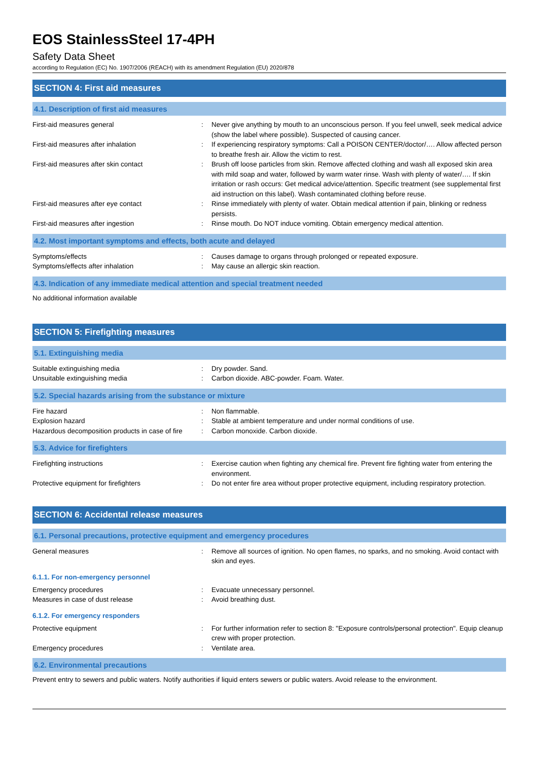EOS StainlessSteel 17-4PH
Safety Data Sheet
according to Regulation (EC) No. 1907/2006 (REACH) with its amendment Regulation (EU) 2020/878
SECTION 4: First aid measures
4.1. Description of first aid measures
| First-aid measures general | : | Never give anything by mouth to an unconscious person. If you feel unwell, seek medical advice (show the label where possible). Suspected of causing cancer. |
| First-aid measures after inhalation | : | If experiencing respiratory symptoms: Call a POISON CENTER/doctor/…. Allow affected person to breathe fresh air. Allow the victim to rest. |
| First-aid measures after skin contact | : | Brush off loose particles from skin. Remove affected clothing and wash all exposed skin area with mild soap and water, followed by warm water rinse. Wash with plenty of water/…. If skin irritation or rash occurs: Get medical advice/attention. Specific treatment (see supplemental first aid instruction on this label). Wash contaminated clothing before reuse. |
| First-aid measures after eye contact | : | Rinse immediately with plenty of water. Obtain medical attention if pain, blinking or redness persists. |
| First-aid measures after ingestion | : | Rinse mouth. Do NOT induce vomiting. Obtain emergency medical attention. |
4.2. Most important symptoms and effects, both acute and delayed
| Symptoms/effects | : | Causes damage to organs through prolonged or repeated exposure. |
| Symptoms/effects after inhalation | : | May cause an allergic skin reaction. |
4.3. Indication of any immediate medical attention and special treatment needed
No additional information available
SECTION 5: Firefighting measures
5.1. Extinguishing media
| Suitable extinguishing media | : | Dry powder. Sand. |
| Unsuitable extinguishing media | : | Carbon dioxide. ABC-powder. Foam. Water. |
5.2. Special hazards arising from the substance or mixture
| Fire hazard | : | Non flammable. |
| Explosion hazard | : | Stable at ambient temperature and under normal conditions of use. |
| Hazardous decomposition products in case of fire | : | Carbon monoxide. Carbon dioxide. |
5.3. Advice for firefighters
| Firefighting instructions | : | Exercise caution when fighting any chemical fire. Prevent fire fighting water from entering the environment. |
| Protective equipment for firefighters | : | Do not enter fire area without proper protective equipment, including respiratory protection. |
SECTION 6: Accidental release measures
6.1. Personal precautions, protective equipment and emergency procedures
| General measures | : | Remove all sources of ignition. No open flames, no sparks, and no smoking. Avoid contact with skin and eyes. |
6.1.1. For non-emergency personnel
| Emergency procedures | : | Evacuate unnecessary personnel. |
| Measures in case of dust release | : | Avoid breathing dust. |
6.1.2. For emergency responders
| Protective equipment | : | For further information refer to section 8: "Exposure controls/personal protection". Equip cleanup crew with proper protection. |
| Emergency procedures | : | Ventilate area. |
6.2. Environmental precautions
Prevent entry to sewers and public waters. Notify authorities if liquid enters sewers or public waters. Avoid release to the environment.